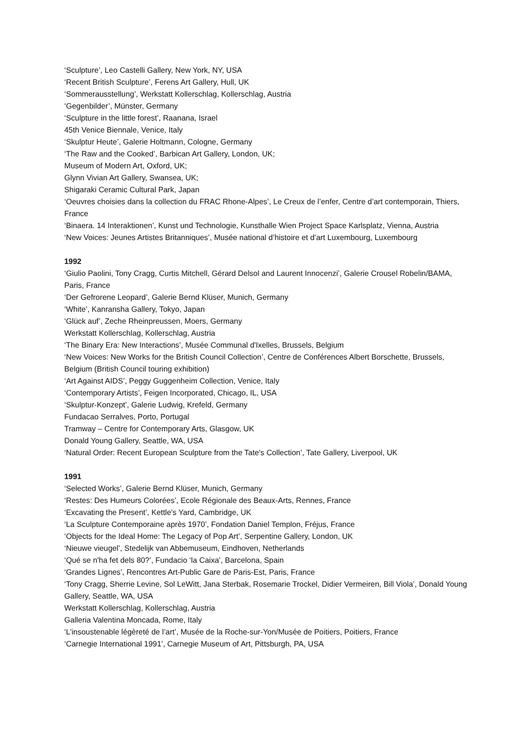‘Sculpture’, Leo Castelli Gallery, New York, NY, USA
‘Recent British Sculpture’, Ferens Art Gallery, Hull, UK
‘Sommerausstellung’, Werkstatt Kollerschlag, Kollerschlag, Austria
‘Gegenbilder’, Münster, Germany
‘Sculpture in the little forest’, Raanana, Israel
45th Venice Biennale, Venice, Italy
‘Skulptur Heute’, Galerie Holtmann, Cologne, Germany
‘The Raw and the Cooked’, Barbican Art Gallery, London, UK;
Museum of Modern Art, Oxford, UK;
Glynn Vivian Art Gallery, Swansea, UK;
Shigaraki Ceramic Cultural Park, Japan
‘Oeuvres choisies dans la collection du FRAC Rhone-Alpes’, Le Creux de l’enfer, Centre d’art contemporain, Thiers, France
‘Binaera. 14 Interaktionen’, Kunst und Technologie, Kunsthalle Wien Project Space Karlsplatz, Vienna, Austria
‘New Voices: Jeunes Artistes Britanniques’, Musée national d’histoire et d’art Luxembourg, Luxembourg
1992
‘Giulio Paolini, Tony Cragg, Curtis Mitchell, Gérard Delsol and Laurent Innocenzi’, Galerie Crousel Robelin/BAMA, Paris, France
‘Der Gefrorene Leopard’, Galerie Bernd Klüser, Munich, Germany
‘White’, Kanransha Gallery, Tokyo, Japan
‘Glück auf’, Zeche Rheinpreussen, Moers, Germany
Werkstatt Kollerschlag, Kollerschlag, Austria
‘The Binary Era: New Interactions’, Musée Communal d'Ixelles, Brussels, Belgium
‘New Voices: New Works for the British Council Collection’, Centre de Conférences Albert Borschette, Brussels, Belgium (British Council touring exhibition)
‘Art Against AIDS’, Peggy Guggenheim Collection, Venice, Italy
‘Contemporary Artists’, Feigen Incorporated, Chicago, IL, USA
‘Skulptur-Konzept’, Galerie Ludwig, Krefeld, Germany
Fundacao Serralves, Porto, Portugal
Tramway – Centre for Contemporary Arts, Glasgow, UK
Donald Young Gallery, Seattle, WA, USA
‘Natural Order: Recent European Sculpture from the Tate's Collection’, Tate Gallery, Liverpool, UK
1991
‘Selected Works’, Galerie Bernd Klüser, Munich, Germany
‘Restes: Des Humeurs Colorées’, Ecole Régionale des Beaux-Arts, Rennes, France
‘Excavating the Present’, Kettle's Yard, Cambridge, UK
‘La Sculpture Contemporaine après 1970’, Fondation Daniel Templon, Fréjus, France
‘Objects for the Ideal Home: The Legacy of Pop Art’, Serpentine Gallery, London, UK
‘Nieuwe vieugel’, Stedelijk van Abbemuseum, Eindhoven, Netherlands
‘Qué se n'ha fet dels 80?’, Fundacio ‘la Caixa’, Barcelona, Spain
‘Grandes Lignes’, Rencontres Art-Public Gare de Paris-Est, Paris, France
‘Tony Cragg, Sherrie Levine, Sol LeWitt, Jana Sterbak, Rosemarie Trockel, Didier Vermeiren, Bill Viola’, Donald Young Gallery, Seattle, WA, USA
Werkstatt Kollerschlag, Kollerschlag, Austria
Galleria Valentina Moncada, Rome, Italy
‘L’insoustenable légèreté de l’art’, Musée de la Roche-sur-Yon/Musée de Poitiers, Poitiers, France
‘Carnegie International 1991’, Carnegie Museum of Art, Pittsburgh, PA, USA